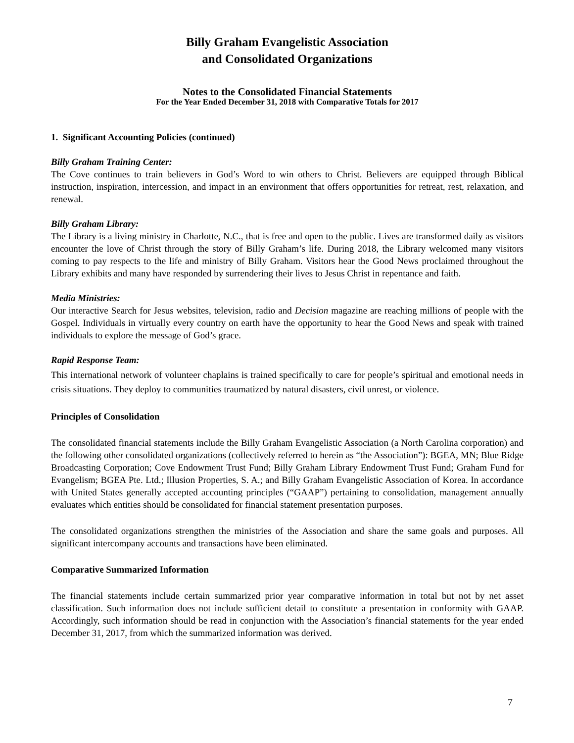Billy Graham Evangelistic Association
and Consolidated Organizations
Notes to the Consolidated Financial Statements
For the Year Ended December 31, 2018 with Comparative Totals for 2017
1. Significant Accounting Policies (continued)
Billy Graham Training Center:
The Cove continues to train believers in God’s Word to win others to Christ. Believers are equipped through Biblical instruction, inspiration, intercession, and impact in an environment that offers opportunities for retreat, rest, relaxation, and renewal.
Billy Graham Library:
The Library is a living ministry in Charlotte, N.C., that is free and open to the public. Lives are transformed daily as visitors encounter the love of Christ through the story of Billy Graham’s life. During 2018, the Library welcomed many visitors coming to pay respects to the life and ministry of Billy Graham. Visitors hear the Good News proclaimed throughout the Library exhibits and many have responded by surrendering their lives to Jesus Christ in repentance and faith.
Media Ministries:
Our interactive Search for Jesus websites, television, radio and Decision magazine are reaching millions of people with the Gospel. Individuals in virtually every country on earth have the opportunity to hear the Good News and speak with trained individuals to explore the message of God’s grace.
Rapid Response Team:
This international network of volunteer chaplains is trained specifically to care for people’s spiritual and emotional needs in crisis situations. They deploy to communities traumatized by natural disasters, civil unrest, or violence.
Principles of Consolidation
The consolidated financial statements include the Billy Graham Evangelistic Association (a North Carolina corporation) and the following other consolidated organizations (collectively referred to herein as “the Association”): BGEA, MN; Blue Ridge Broadcasting Corporation; Cove Endowment Trust Fund; Billy Graham Library Endowment Trust Fund; Graham Fund for Evangelism; BGEA Pte. Ltd.; Illusion Properties, S. A.; and Billy Graham Evangelistic Association of Korea. In accordance with United States generally accepted accounting principles (“GAAP”) pertaining to consolidation, management annually evaluates which entities should be consolidated for financial statement presentation purposes.
The consolidated organizations strengthen the ministries of the Association and share the same goals and purposes. All significant intercompany accounts and transactions have been eliminated.
Comparative Summarized Information
The financial statements include certain summarized prior year comparative information in total but not by net asset classification. Such information does not include sufficient detail to constitute a presentation in conformity with GAAP. Accordingly, such information should be read in conjunction with the Association’s financial statements for the year ended December 31, 2017, from which the summarized information was derived.
7